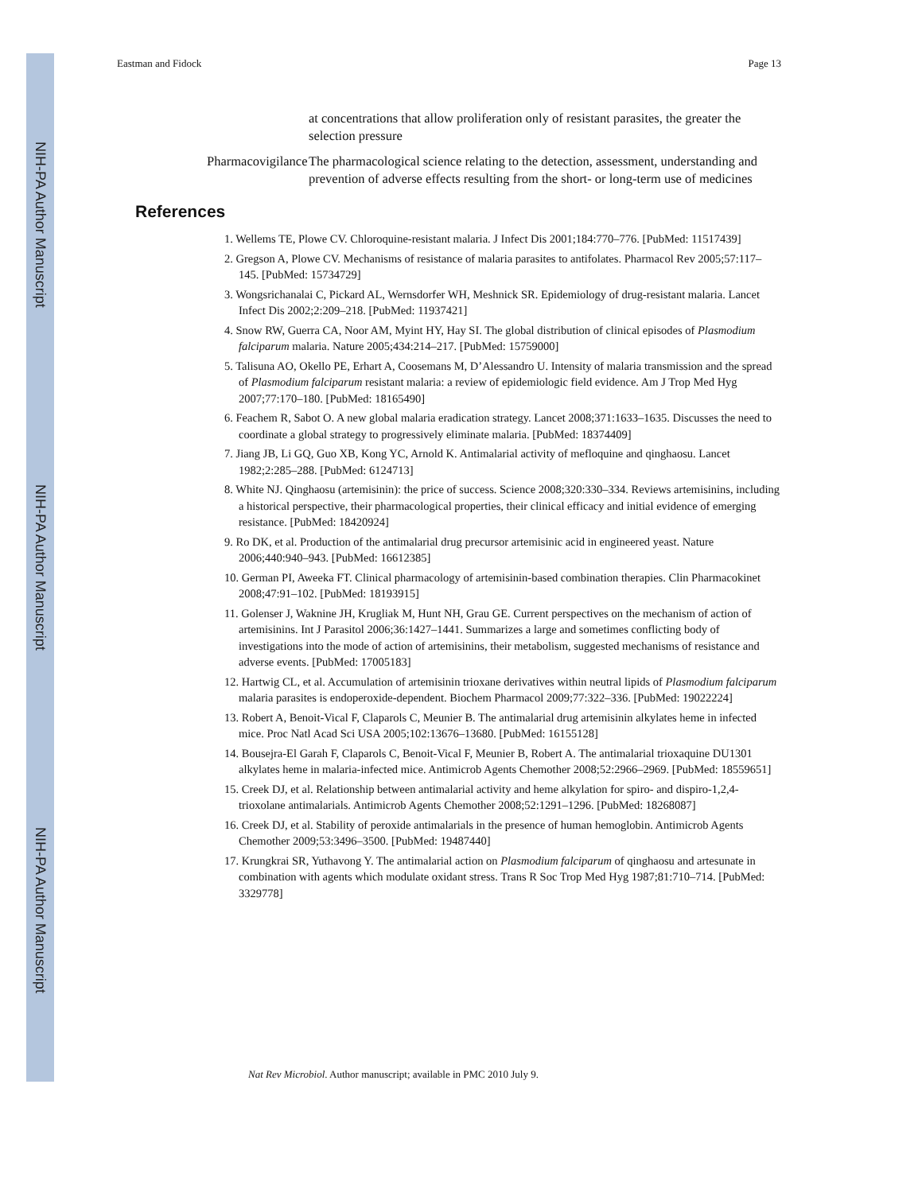NIH-PA Author Manuscript
NIH-PA Author Manuscript
NIH-PA Author Manuscript
Eastman and Fidock Page 13
at concentrations that allow proliferation only of resistant parasites, the greater the selection pressure
Pharmacovigilance The pharmacological science relating to the detection, assessment, understanding and prevention of adverse effects resulting from the short- or long-term use of medicines
References
1. Wellems TE, Plowe CV. Chloroquine-resistant malaria. J Infect Dis 2001;184:770–776. [PubMed: 11517439]
2. Gregson A, Plowe CV. Mechanisms of resistance of malaria parasites to antifolates. Pharmacol Rev 2005;57:117–145. [PubMed: 15734729]
3. Wongsrichanalai C, Pickard AL, Wernsdorfer WH, Meshnick SR. Epidemiology of drug-resistant malaria. Lancet Infect Dis 2002;2:209–218. [PubMed: 11937421]
4. Snow RW, Guerra CA, Noor AM, Myint HY, Hay SI. The global distribution of clinical episodes of Plasmodium falciparum malaria. Nature 2005;434:214–217. [PubMed: 15759000]
5. Talisuna AO, Okello PE, Erhart A, Coosemans M, D’Alessandro U. Intensity of malaria transmission and the spread of Plasmodium falciparum resistant malaria: a review of epidemiologic field evidence. Am J Trop Med Hyg 2007;77:170–180. [PubMed: 18165490]
6. Feachem R, Sabot O. A new global malaria eradication strategy. Lancet 2008;371:1633–1635. Discusses the need to coordinate a global strategy to progressively eliminate malaria. [PubMed: 18374409]
7. Jiang JB, Li GQ, Guo XB, Kong YC, Arnold K. Antimalarial activity of mefloquine and qinghaosu. Lancet 1982;2:285–288. [PubMed: 6124713]
8. White NJ. Qinghaosu (artemisinin): the price of success. Science 2008;320:330–334. Reviews artemisinins, including a historical perspective, their pharmacological properties, their clinical efficacy and initial evidence of emerging resistance. [PubMed: 18420924]
9. Ro DK, et al. Production of the antimalarial drug precursor artemisinic acid in engineered yeast. Nature 2006;440:940–943. [PubMed: 16612385]
10. German PI, Aweeka FT. Clinical pharmacology of artemisinin-based combination therapies. Clin Pharmacokinet 2008;47:91–102. [PubMed: 18193915]
11. Golenser J, Waknine JH, Krugliak M, Hunt NH, Grau GE. Current perspectives on the mechanism of action of artemisinins. Int J Parasitol 2006;36:1427–1441. Summarizes a large and sometimes conflicting body of investigations into the mode of action of artemisinins, their metabolism, suggested mechanisms of resistance and adverse events. [PubMed: 17005183]
12. Hartwig CL, et al. Accumulation of artemisinin trioxane derivatives within neutral lipids of Plasmodium falciparum malaria parasites is endoperoxide-dependent. Biochem Pharmacol 2009;77:322–336. [PubMed: 19022224]
13. Robert A, Benoit-Vical F, Claparols C, Meunier B. The antimalarial drug artemisinin alkylates heme in infected mice. Proc Natl Acad Sci USA 2005;102:13676–13680. [PubMed: 16155128]
14. Bousejra-El Garah F, Claparols C, Benoit-Vical F, Meunier B, Robert A. The antimalarial trioxaquine DU1301 alkylates heme in malaria-infected mice. Antimicrob Agents Chemother 2008;52:2966–2969. [PubMed: 18559651]
15. Creek DJ, et al. Relationship between antimalarial activity and heme alkylation for spiro- and dispiro-1,2,4-trioxolane antimalarials. Antimicrob Agents Chemother 2008;52:1291–1296. [PubMed: 18268087]
16. Creek DJ, et al. Stability of peroxide antimalarials in the presence of human hemoglobin. Antimicrob Agents Chemother 2009;53:3496–3500. [PubMed: 19487440]
17. Krungkrai SR, Yuthavong Y. The antimalarial action on Plasmodium falciparum of qinghaosu and artesunate in combination with agents which modulate oxidant stress. Trans R Soc Trop Med Hyg 1987;81:710–714. [PubMed: 3329778]
Nat Rev Microbiol. Author manuscript; available in PMC 2010 July 9.